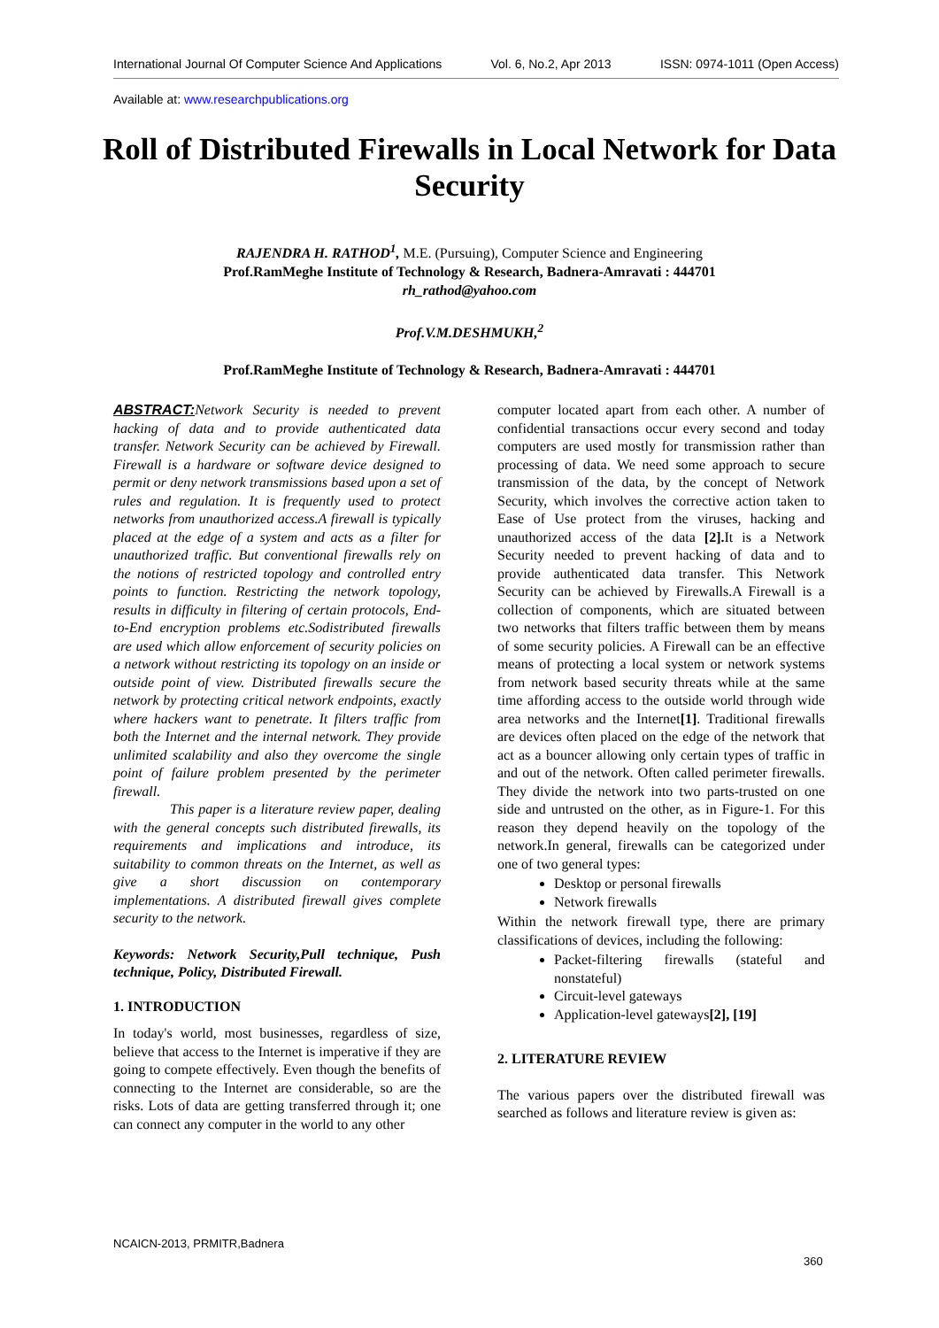International Journal Of Computer Science And Applications Vol. 6, No.2, Apr 2013 ISSN: 0974-1011 (Open Access)
Available at: www.researchpublications.org
Roll of Distributed Firewalls in Local Network for Data Security
RAJENDRA H. RATHOD<sup>1</sup>, M.E. (Pursuing), Computer Science and Engineering
Prof.RamMeghe Institute of Technology & Research, Badnera-Amravati : 444701
rh_rathod@yahoo.com
Prof.V.M.DESHMUKH,<sup>2</sup>
Prof.RamMeghe Institute of Technology & Research, Badnera-Amravati : 444701
ABSTRACT: Network Security is needed to prevent hacking of data and to provide authenticated data transfer. Network Security can be achieved by Firewall. Firewall is a hardware or software device designed to permit or deny network transmissions based upon a set of rules and regulation. It is frequently used to protect networks from unauthorized access.A firewall is typically placed at the edge of a system and acts as a filter for unauthorized traffic. But conventional firewalls rely on the notions of restricted topology and controlled entry points to function. Restricting the network topology, results in difficulty in filtering of certain protocols, End-to-End encryption problems etc.Sodistributed firewalls are used which allow enforcement of security policies on a network without restricting its topology on an inside or outside point of view. Distributed firewalls secure the network by protecting critical network endpoints, exactly where hackers want to penetrate. It filters traffic from both the Internet and the internal network. They provide unlimited scalability and also they overcome the single point of failure problem presented by the perimeter firewall.
This paper is a literature review paper, dealing with the general concepts such distributed firewalls, its requirements and implications and introduce, its suitability to common threats on the Internet, as well as give a short discussion on contemporary implementations. A distributed firewall gives complete security to the network.
Keywords: Network Security,Pull technique, Push technique, Policy, Distributed Firewall.
1. INTRODUCTION
In today's world, most businesses, regardless of size, believe that access to the Internet is imperative if they are going to compete effectively. Even though the benefits of connecting to the Internet are considerable, so are the risks. Lots of data are getting transferred through it; one can connect any computer in the world to any other
computer located apart from each other. A number of confidential transactions occur every second and today computers are used mostly for transmission rather than processing of data. We need some approach to secure transmission of the data, by the concept of Network Security, which involves the corrective action taken to Ease of Use protect from the viruses, hacking and unauthorized access of the data [2]. It is a Network Security needed to prevent hacking of data and to provide authenticated data transfer. This Network Security can be achieved by Firewalls.A Firewall is a collection of components, which are situated between two networks that filters traffic between them by means of some security policies. A Firewall can be an effective means of protecting a local system or network systems from network based security threats while at the same time affording access to the outside world through wide area networks and the Internet[1]. Traditional firewalls are devices often placed on the edge of the network that act as a bouncer allowing only certain types of traffic in and out of the network. Often called perimeter firewalls. They divide the network into two parts-trusted on one side and untrusted on the other, as in Figure-1. For this reason they depend heavily on the topology of the network.In general, firewalls can be categorized under one of two general types:
Desktop or personal firewalls
Network firewalls
Within the network firewall type, there are primary classifications of devices, including the following:
Packet-filtering firewalls (stateful and nonstateful)
Circuit-level gateways
Application-level gateways[2], [19]
2. LITERATURE REVIEW
The various papers over the distributed firewall was searched as follows and literature review is given as:
NCAICN-2013, PRMITR,Badnera
360